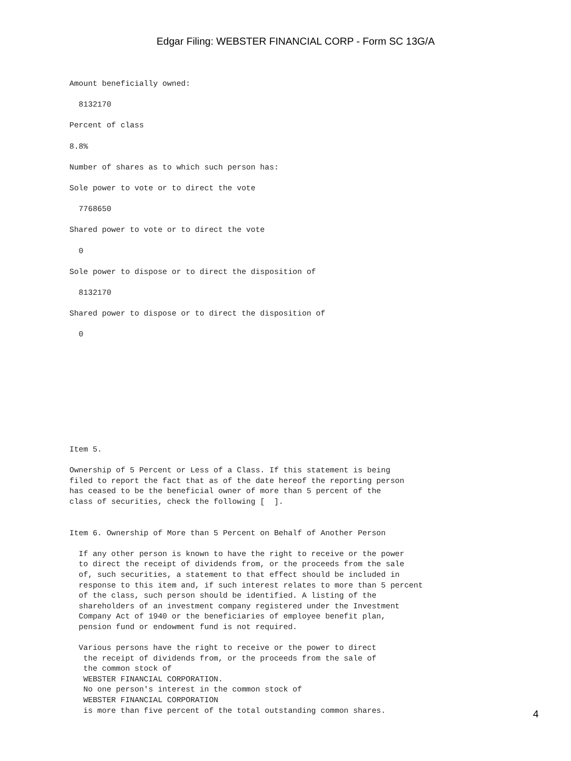Edgar Filing: WEBSTER FINANCIAL CORP - Form SC 13G/A
Amount beneficially owned:

  8132170

Percent of class

8.8%

Number of shares as to which such person has:

Sole power to vote or to direct the vote

  7768650

Shared power to vote or to direct the vote

  0

Sole power to dispose or to direct the disposition of

  8132170

Shared power to dispose or to direct the disposition of

  0










Item 5.

Ownership of 5 Percent or Less of a Class. If this statement is being
filed to report the fact that as of the date hereof the reporting person
has ceased to be the beneficial owner of more than 5 percent of the
class of securities, check the following [  ].


Item 6. Ownership of More than 5 Percent on Behalf of Another Person

  If any other person is known to have the right to receive or the power
  to direct the receipt of dividends from, or the proceeds from the sale
  of, such securities, a statement to that effect should be included in
  response to this item and, if such interest relates to more than 5 percent
  of the class, such person should be identified. A listing of the
  shareholders of an investment company registered under the Investment
  Company Act of 1940 or the beneficiaries of employee benefit plan,
  pension fund or endowment fund is not required.

  Various persons have the right to receive or the power to direct
   the receipt of dividends from, or the proceeds from the sale of
   the common stock of
   WEBSTER FINANCIAL CORPORATION.
   No one person's interest in the common stock of
   WEBSTER FINANCIAL CORPORATION
   is more than five percent of the total outstanding common shares.
4